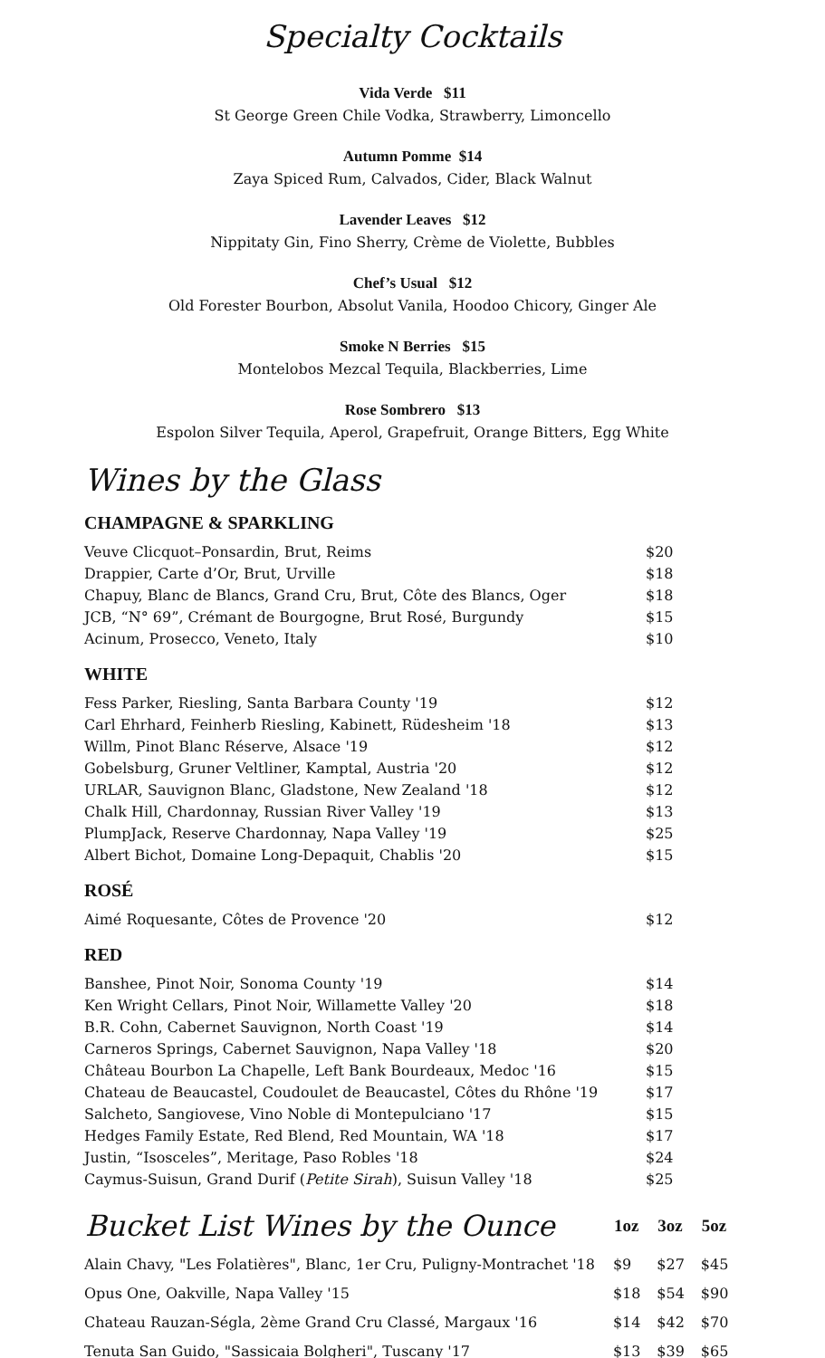Specialty Cocktails
Vida Verde $11
St George Green Chile Vodka, Strawberry, Limoncello
Autumn Pomme $14
Zaya Spiced Rum, Calvados, Cider, Black Walnut
Lavender Leaves $12
Nippitaty Gin, Fino Sherry, Crème de Violette, Bubbles
Chef’s Usual $12
Old Forester Bourbon, Absolut Vanila, Hoodoo Chicory, Ginger Ale
Smoke N Berries $15
Montelobos Mezcal Tequila, Blackberries, Lime
Rose Sombrero $13
Espolon Silver Tequila, Aperol, Grapefruit, Orange Bitters, Egg White
Wines by the Glass
CHAMPAGNE & SPARKLING
| Veuve Clicquot–Ponsardin, Brut, Reims | $20 |
| Drappier, Carte d’Or, Brut, Urville | $18 |
| Chapuy, Blanc de Blancs, Grand Cru, Brut, Côte des Blancs, Oger | $18 |
| JCB, “N° 69”, Crémant de Bourgogne, Brut Rosé, Burgundy | $15 |
| Acinum, Prosecco, Veneto, Italy | $10 |
WHITE
| Fess Parker, Riesling, Santa Barbara County '19 | $12 |
| Carl Ehrhard, Feinherb Riesling, Kabinett, Rüdesheim '18 | $13 |
| Willm, Pinot Blanc Réserve, Alsace '19 | $12 |
| Gobelsburg, Gruner Veltliner, Kamptal, Austria '20 | $12 |
| URLAR, Sauvignon Blanc, Gladstone, New Zealand '18 | $12 |
| Chalk Hill, Chardonnay, Russian River Valley '19 | $13 |
| PlumpJack, Reserve Chardonnay, Napa Valley '19 | $25 |
| Albert Bichot, Domaine Long-Depaquit, Chablis '20 | $15 |
ROSÉ
| Aimé Roquesante, Côtes de Provence '20 | $12 |
RED
| Banshee, Pinot Noir, Sonoma County '19 | $14 |
| Ken Wright Cellars, Pinot Noir, Willamette Valley '20 | $18 |
| B.R. Cohn, Cabernet Sauvignon, North Coast '19 | $14 |
| Carneros Springs, Cabernet Sauvignon, Napa Valley '18 | $20 |
| Château Bourbon La Chapelle, Left Bank Bourdeaux, Medoc '16 | $15 |
| Chateau de Beaucastel, Coudoulet de Beaucastel, Côtes du Rhône '19 | $17 |
| Salcheto, Sangiovese, Vino Noble di Montepulciano '17 | $15 |
| Hedges Family Estate, Red Blend, Red Mountain, WA '18 | $17 |
| Justin, “Isosceles”, Meritage, Paso Robles '18 | $24 |
| Caymus-Suisun, Grand Durif ( Petite Sirah ), Suisun Valley '18 | $25 |
| Bucket List Wines by the Ounce | 1oz | 3oz | 5oz |
| --- | --- | --- | --- |
| Alain Chavy, "Les Folatières", Blanc, 1er Cru, Puligny-Montrachet '18 | $9 | $27 | $45 |
| Opus One, Oakville, Napa Valley '15 | $18 | $54 | $90 |
| Chateau Rauzan-Ségla, 2ème Grand Cru Classé, Margaux '16 | $14 | $42 | $70 |
| Tenuta San Guido, "Sassicaia Bolgheri", Tuscany '17 | $13 | $39 | $65 |